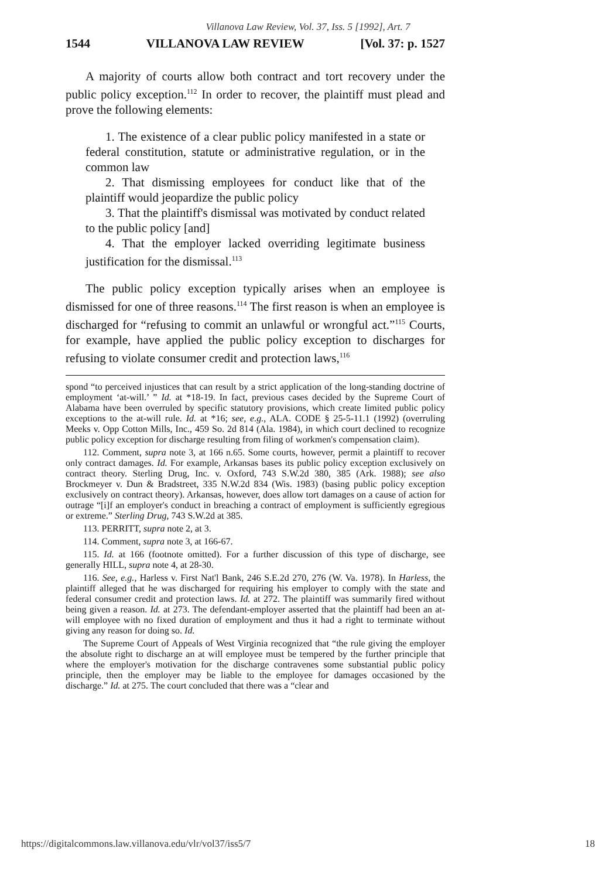Villanova Law Review, Vol. 37, Iss. 5 [1992], Art. 7
1544 VILLANOVA LAW REVIEW [Vol. 37: p. 1527
A majority of courts allow both contract and tort recovery under the public policy exception.<sup>112</sup> In order to recover, the plaintiff must plead and prove the following elements:
1. The existence of a clear public policy manifested in a state or federal constitution, statute or administrative regulation, or in the common law
2. That dismissing employees for conduct like that of the plaintiff would jeopardize the public policy
3. That the plaintiff's dismissal was motivated by conduct related to the public policy [and]
4. That the employer lacked overriding legitimate business justification for the dismissal.<sup>113</sup>
The public policy exception typically arises when an employee is dismissed for one of three reasons.<sup>114</sup> The first reason is when an employee is discharged for “refusing to commit an unlawful or wrongful act.”<sup>115</sup> Courts, for example, have applied the public policy exception to discharges for refusing to violate consumer credit and protection laws,<sup>116</sup>
spond “to perceived injustices that can result by a strict application of the long-standing doctrine of employment ‘at-will.’ ” Id. at *18-19. In fact, previous cases decided by the Supreme Court of Alabama have been overruled by specific statutory provisions, which create limited public policy exceptions to the at-will rule. Id. at *16; see, e.g., ALA. CODE § 25-5-11.1 (1992) (overruling Meeks v. Opp Cotton Mills, Inc., 459 So. 2d 814 (Ala. 1984), in which court declined to recognize public policy exception for discharge resulting from filing of workmen's compensation claim).
112. Comment, supra note 3, at 166 n.65. Some courts, however, permit a plaintiff to recover only contract damages. Id. For example, Arkansas bases its public policy exception exclusively on contract theory. Sterling Drug, Inc. v. Oxford, 743 S.W.2d 380, 385 (Ark. 1988); see also Brockmeyer v. Dun & Bradstreet, 335 N.W.2d 834 (Wis. 1983) (basing public policy exception exclusively on contract theory). Arkansas, however, does allow tort damages on a cause of action for outrage “[i]f an employer's conduct in breaching a contract of employment is sufficiently egregious or extreme.” Sterling Drug, 743 S.W.2d at 385.
113. PERRITT, supra note 2, at 3.
114. Comment, supra note 3, at 166-67.
115. Id. at 166 (footnote omitted). For a further discussion of this type of discharge, see generally HILL, supra note 4, at 28-30.
116. See, e.g., Harless v. First Nat'l Bank, 246 S.E.2d 270, 276 (W. Va. 1978). In Harless, the plaintiff alleged that he was discharged for requiring his employer to comply with the state and federal consumer credit and protection laws. Id. at 272. The plaintiff was summarily fired without being given a reason. Id. at 273. The defendant-employer asserted that the plaintiff had been an at-will employee with no fixed duration of employment and thus it had a right to terminate without giving any reason for doing so. Id.
The Supreme Court of Appeals of West Virginia recognized that “the rule giving the employer the absolute right to discharge an at will employee must be tempered by the further principle that where the employer's motivation for the discharge contravenes some substantial public policy principle, then the employer may be liable to the employee for damages occasioned by the discharge.” Id. at 275. The court concluded that there was a “clear and
https://digitalcommons.law.villanova.edu/vlr/vol37/iss5/7 18